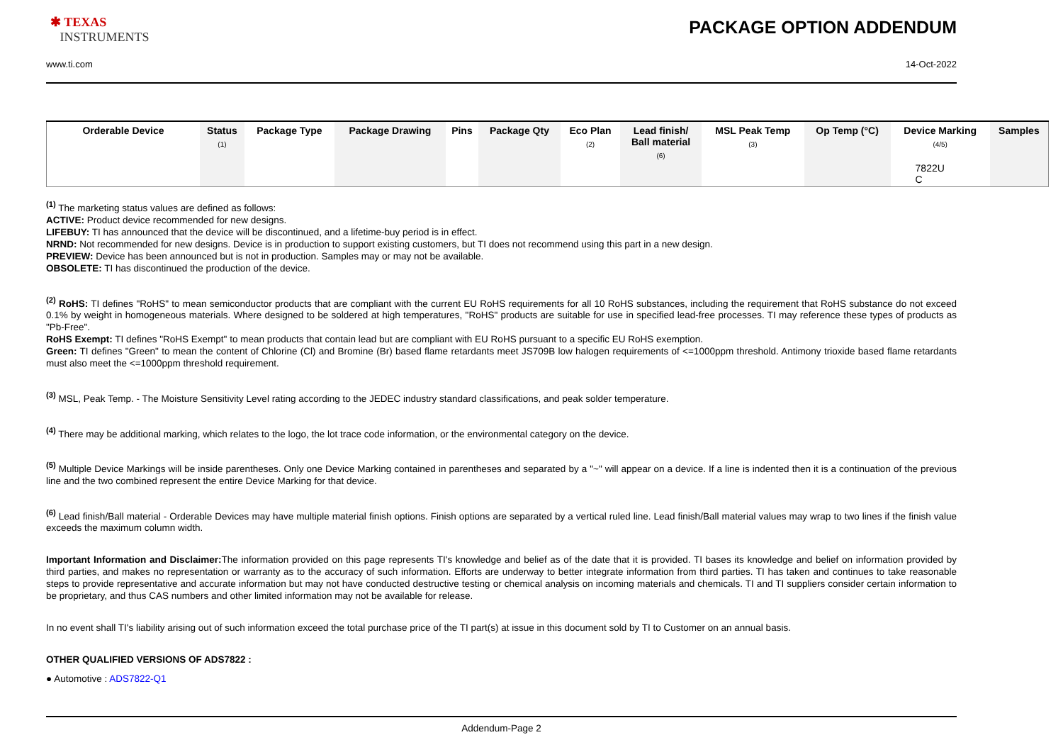✱ TEXAS
INSTRUMENTS
PACKAGE OPTION ADDENDUM
www.ti.com 14-Oct-2022
| Orderable Device | Status (1) | Package Type | Package Drawing | Pins | Package Qty | Eco Plan (2) | Lead finish/ Ball material (6) | MSL Peak Temp (3) | Op Temp (°C) | Device Marking (4/5) | Samples |
| --- | --- | --- | --- | --- | --- | --- | --- | --- | --- | --- | --- |
| | | | | | | | | | | 7822U C | |
<sup>(1)</sup> The marketing status values are defined as follows:
ACTIVE: Product device recommended for new designs.
LIFEBUY: TI has announced that the device will be discontinued, and a lifetime-buy period is in effect.
NRND: Not recommended for new designs. Device is in production to support existing customers, but TI does not recommend using this part in a new design.
PREVIEW: Device has been announced but is not in production. Samples may or may not be available.
OBSOLETE: TI has discontinued the production of the device.
<sup>(2)</sup> RoHS: TI defines "RoHS" to mean semiconductor products that are compliant with the current EU RoHS requirements for all 10 RoHS substances, including the requirement that RoHS substance do not exceed 0.1% by weight in homogeneous materials. Where designed to be soldered at high temperatures, "RoHS" products are suitable for use in specified lead-free processes. TI may reference these types of products as "Pb-Free".
RoHS Exempt: TI defines "RoHS Exempt" to mean products that contain lead but are compliant with EU RoHS pursuant to a specific EU RoHS exemption.
Green: TI defines "Green" to mean the content of Chlorine (Cl) and Bromine (Br) based flame retardants meet JS709B low halogen requirements of <=1000ppm threshold. Antimony trioxide based flame retardants must also meet the <=1000ppm threshold requirement.
<sup>(3)</sup> MSL, Peak Temp. - The Moisture Sensitivity Level rating according to the JEDEC industry standard classifications, and peak solder temperature.
<sup>(4)</sup> There may be additional marking, which relates to the logo, the lot trace code information, or the environmental category on the device.
<sup>(5)</sup> Multiple Device Markings will be inside parentheses. Only one Device Marking contained in parentheses and separated by a "~" will appear on a device. If a line is indented then it is a continuation of the previous line and the two combined represent the entire Device Marking for that device.
<sup>(6)</sup> Lead finish/Ball material - Orderable Devices may have multiple material finish options. Finish options are separated by a vertical ruled line. Lead finish/Ball material values may wrap to two lines if the finish value exceeds the maximum column width.
Important Information and Disclaimer: The information provided on this page represents TI's knowledge and belief as of the date that it is provided. TI bases its knowledge and belief on information provided by third parties, and makes no representation or warranty as to the accuracy of such information. Efforts are underway to better integrate information from third parties. TI has taken and continues to take reasonable steps to provide representative and accurate information but may not have conducted destructive testing or chemical analysis on incoming materials and chemicals. TI and TI suppliers consider certain information to be proprietary, and thus CAS numbers and other limited information may not be available for release.
In no event shall TI's liability arising out of such information exceed the total purchase price of the TI part(s) at issue in this document sold by TI to Customer on an annual basis.
OTHER QUALIFIED VERSIONS OF ADS7822 :
● Automotive : ADS7822-Q1
Addendum-Page 2